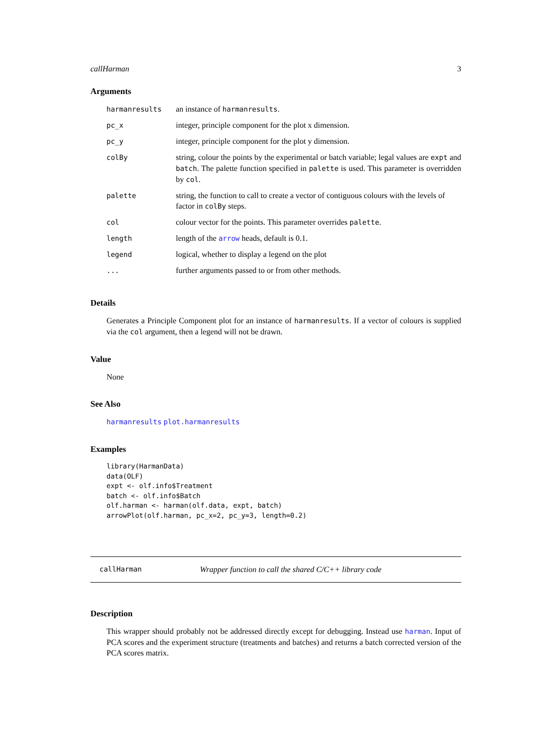callHarman 3
Arguments
| harmanresults | an instance of harmanresults . |
| pc_x | integer, principle component for the plot x dimension. |
| pc_y | integer, principle component for the plot y dimension. |
| colBy | string, colour the points by the experimental or batch variable; legal values are expt and batch . The palette function specified in palette is used. This parameter is overridden by col . |
| palette | string, the function to call to create a vector of contiguous colours with the levels of factor in colBy steps. |
| col | colour vector for the points. This parameter overrides palette . |
| length | length of the arrow heads, default is 0.1. |
| legend | logical, whether to display a legend on the plot |
| ... | further arguments passed to or from other methods. |
Details
Generates a Principle Component plot for an instance of harmanresults. If a vector of colours is supplied via the col argument, then a legend will not be drawn.
Value
None
See Also
harmanresults plot.harmanresults
Examples
library(HarmanData)
data(OLF)
expt <- olf.info$Treatment
batch <- olf.info$Batch
olf.harman <- harman(olf.data, expt, batch)
arrowPlot(olf.harman, pc_x=2, pc_y=3, length=0.2)
callHarman Wrapper function to call the shared C/C++ library code
Description
This wrapper should probably not be addressed directly except for debugging. Instead use harman. Input of PCA scores and the experiment structure (treatments and batches) and returns a batch corrected version of the PCA scores matrix.